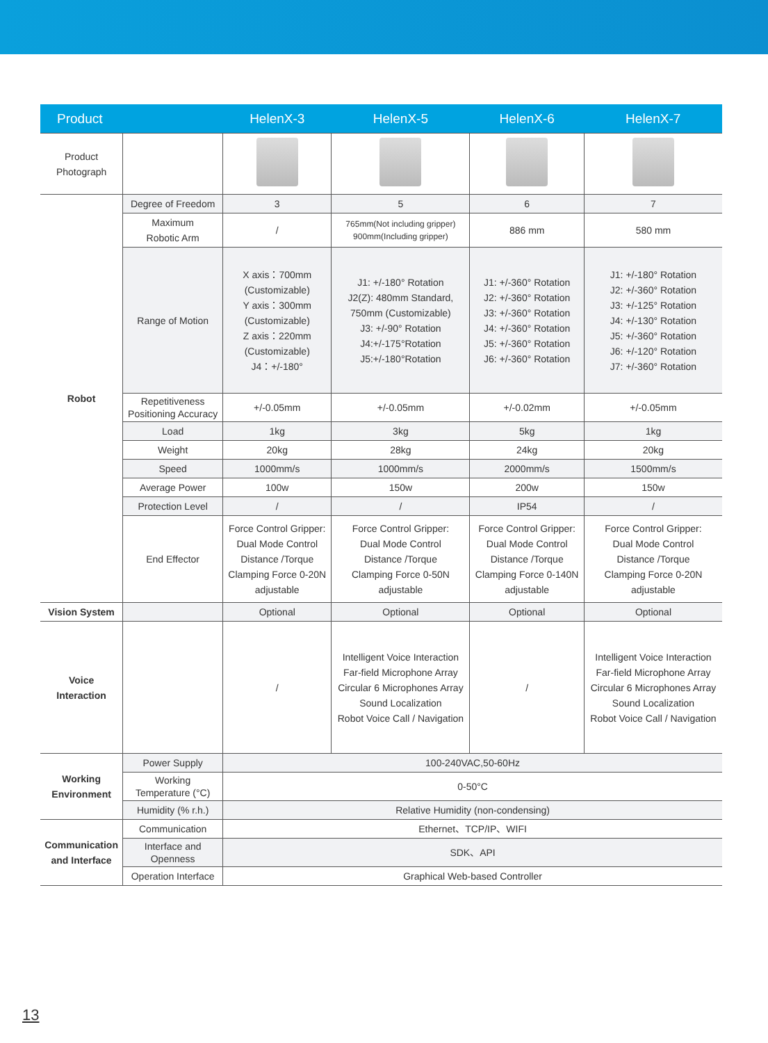| Product | | HelenX-3 | HelenX-5 | HelenX-6 | HelenX-7 |
| --- | --- | --- | --- | --- | --- |
| Product Photograph | | | | | |
| Robot | Degree of Freedom | 3 | 5 | 6 | 7 |
| | Maximum Robotic Arm | / | 765mm(Not including gripper) 900mm(Including gripper) | 886 mm | 580 mm |
| | Range of Motion | X axis：700mm (Customizable) Y axis：300mm (Customizable) Z axis：220mm (Customizable) J4：+/-180° | J1: +/-180° Rotation J2(Z): 480mm Standard, 750mm (Customizable) J3: +/-90° Rotation J4:+/-175°Rotation J5:+/-180°Rotation | J1: +/-360° Rotation J2: +/-360° Rotation J3: +/-360° Rotation J4: +/-360° Rotation J5: +/-360° Rotation J6: +/-360° Rotation | J1: +/-180° Rotation J2: +/-360° Rotation J3: +/-125° Rotation J4: +/-130° Rotation J5: +/-360° Rotation J6: +/-120° Rotation J7: +/-360° Rotation |
| | Repetitiveness Positioning Accuracy | +/-0.05mm | +/-0.05mm | +/-0.02mm | +/-0.05mm |
| | Load | 1kg | 3kg | 5kg | 1kg |
| | Weight | 20kg | 28kg | 24kg | 20kg |
| | Speed | 1000mm/s | 1000mm/s | 2000mm/s | 1500mm/s |
| | Average Power | 100w | 150w | 200w | 150w |
| | Protection Level | / | / | IP54 | / |
| | End Effector | Force Control Gripper: Dual Mode Control Distance /Torque Clamping Force 0-20N adjustable | Force Control Gripper: Dual Mode Control Distance /Torque Clamping Force 0-50N adjustable | Force Control Gripper: Dual Mode Control Distance /Torque Clamping Force 0-140N adjustable | Force Control Gripper: Dual Mode Control Distance /Torque Clamping Force 0-20N adjustable |
| Vision System | | Optional | Optional | Optional | Optional |
| Voice Interaction | | / | Intelligent Voice Interaction Far-field Microphone Array Circular 6 Microphones Array Sound Localization Robot Voice Call / Navigation | / | Intelligent Voice Interaction Far-field Microphone Array Circular 6 Microphones Array Sound Localization Robot Voice Call / Navigation |
| Working Environment | Power Supply | 100-240VAC,50-60Hz | | | |
| | Working Temperature (°C) | 0-50°C | | | |
| | Humidity (% r.h.) | Relative Humidity (non-condensing) | | | |
| Communication and Interface | Communication | Ethernet、TCP/IP、WIFI | | | |
| | Interface and Openness | SDK、API | | | |
| | Operation Interface | Graphical Web-based Controller | | | |
13